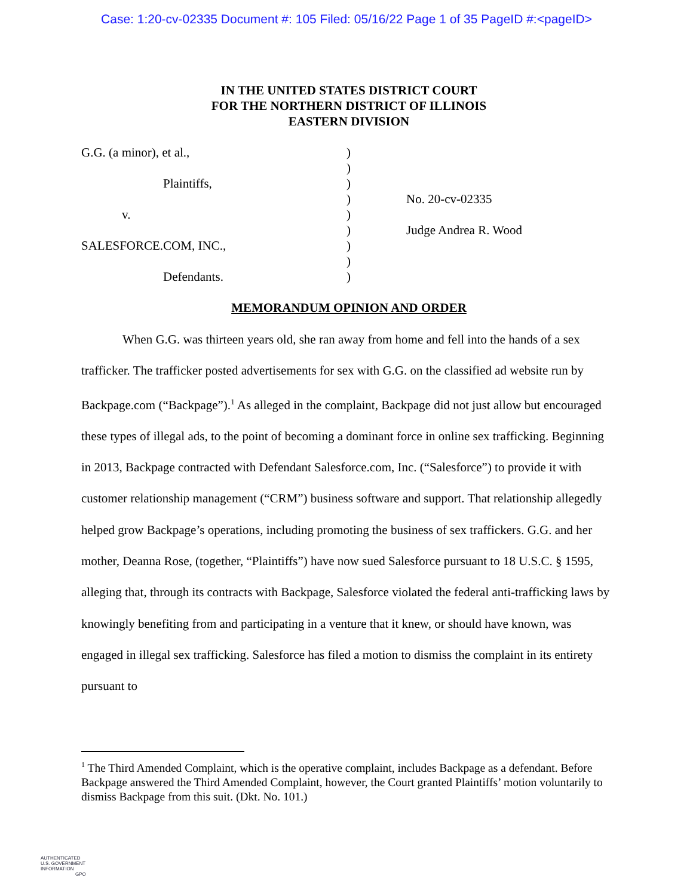Case: 1:20-cv-02335 Document #: 105 Filed: 05/16/22 Page 1 of 35 PageID #:<pageID>
IN THE UNITED STATES DISTRICT COURT
FOR THE NORTHERN DISTRICT OF ILLINOIS
EASTERN DIVISION
G.G. (a minor), et al., )
)
Plaintiffs, )
) No. 20-cv-02335
v. )
) Judge Andrea R. Wood
SALESFORCE.COM, INC., )
)
Defendants. )
MEMORANDUM OPINION AND ORDER
When G.G. was thirteen years old, she ran away from home and fell into the hands of a sex trafficker. The trafficker posted advertisements for sex with G.G. on the classified ad website run by Backpage.com (“Backpage”).<sup>1</sup> As alleged in the complaint, Backpage did not just allow but encouraged these types of illegal ads, to the point of becoming a dominant force in online sex trafficking. Beginning in 2013, Backpage contracted with Defendant Salesforce.com, Inc. (“Salesforce”) to provide it with customer relationship management (“CRM”) business software and support. That relationship allegedly helped grow Backpage’s operations, including promoting the business of sex traffickers. G.G. and her mother, Deanna Rose, (together, “Plaintiffs”) have now sued Salesforce pursuant to 18 U.S.C. § 1595, alleging that, through its contracts with Backpage, Salesforce violated the federal anti-trafficking laws by knowingly benefiting from and participating in a venture that it knew, or should have known, was engaged in illegal sex trafficking. Salesforce has filed a motion to dismiss the complaint in its entirety pursuant to
<sup>1</sup> The Third Amended Complaint, which is the operative complaint, includes Backpage as a defendant. Before Backpage answered the Third Amended Complaint, however, the Court granted Plaintiffs’ motion voluntarily to dismiss Backpage from this suit. (Dkt. No. 101.)
AUTHENTICATED
U.S. GOVERNMENT
INFORMATION
GPO